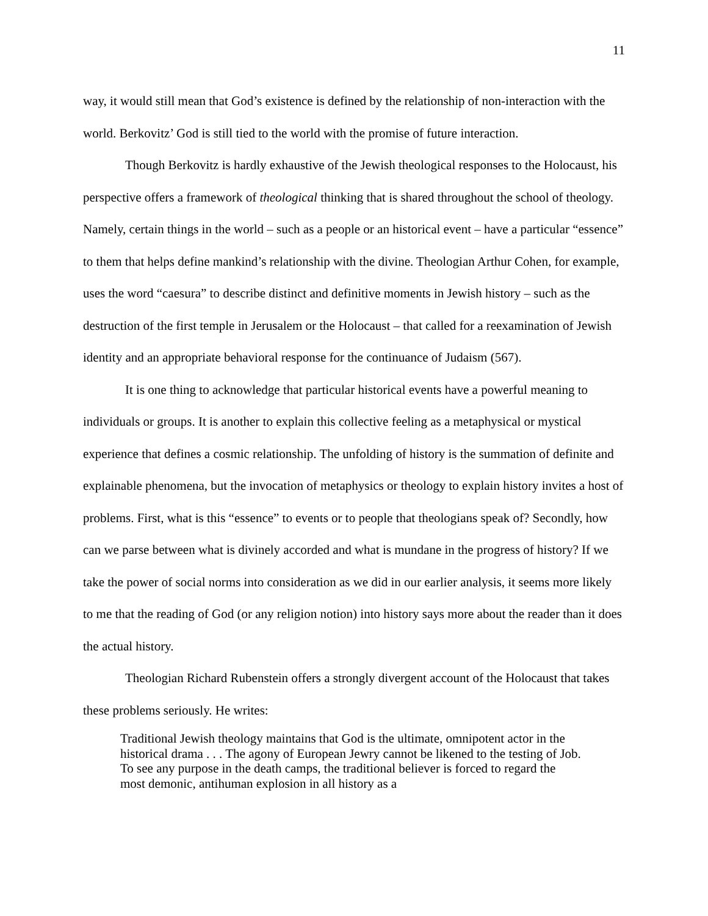11
way, it would still mean that God’s existence is defined by the relationship of non-interaction with the world. Berkovitz’ God is still tied to the world with the promise of future interaction.
Though Berkovitz is hardly exhaustive of the Jewish theological responses to the Holocaust, his perspective offers a framework of theological thinking that is shared throughout the school of theology. Namely, certain things in the world – such as a people or an historical event – have a particular “essence” to them that helps define mankind’s relationship with the divine. Theologian Arthur Cohen, for example, uses the word “caesura” to describe distinct and definitive moments in Jewish history – such as the destruction of the first temple in Jerusalem or the Holocaust – that called for a reexamination of Jewish identity and an appropriate behavioral response for the continuance of Judaism (567).
It is one thing to acknowledge that particular historical events have a powerful meaning to individuals or groups. It is another to explain this collective feeling as a metaphysical or mystical experience that defines a cosmic relationship. The unfolding of history is the summation of definite and explainable phenomena, but the invocation of metaphysics or theology to explain history invites a host of problems. First, what is this “essence” to events or to people that theologians speak of? Secondly, how can we parse between what is divinely accorded and what is mundane in the progress of history? If we take the power of social norms into consideration as we did in our earlier analysis, it seems more likely to me that the reading of God (or any religion notion) into history says more about the reader than it does the actual history.
Theologian Richard Rubenstein offers a strongly divergent account of the Holocaust that takes these problems seriously. He writes:
Traditional Jewish theology maintains that God is the ultimate, omnipotent actor in the historical drama . . . The agony of European Jewry cannot be likened to the testing of Job. To see any purpose in the death camps, the traditional believer is forced to regard the most demonic, antihuman explosion in all history as a